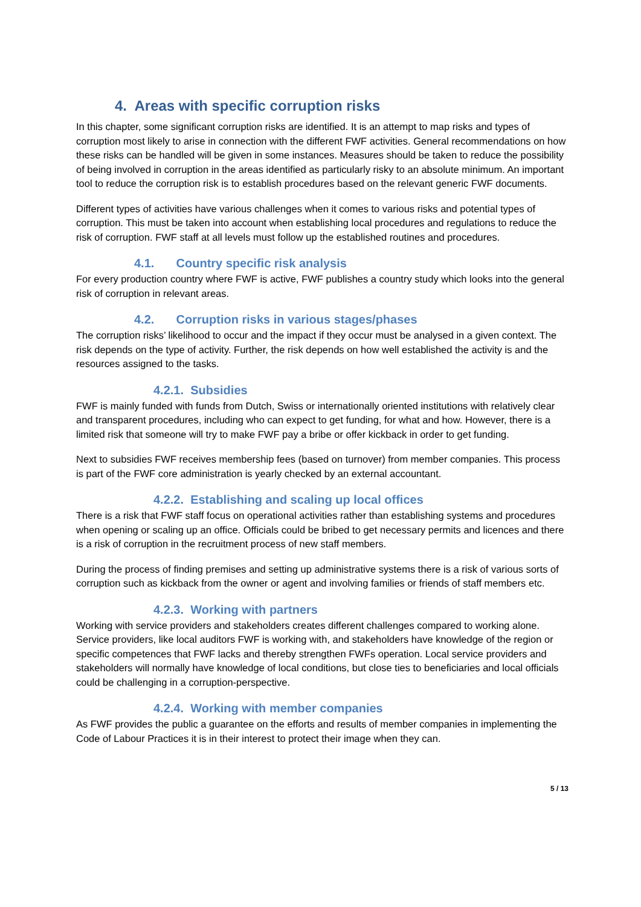4. Areas with specific corruption risks
In this chapter, some significant corruption risks are identified. It is an attempt to map risks and types of corruption most likely to arise in connection with the different FWF activities. General recommendations on how these risks can be handled will be given in some instances. Measures should be taken to reduce the possibility of being involved in corruption in the areas identified as particularly risky to an absolute minimum. An important tool to reduce the corruption risk is to establish procedures based on the relevant generic FWF documents.
Different types of activities have various challenges when it comes to various risks and potential types of corruption. This must be taken into account when establishing local procedures and regulations to reduce the risk of corruption. FWF staff at all levels must follow up the established routines and procedures.
4.1. Country specific risk analysis
For every production country where FWF is active, FWF publishes a country study which looks into the general risk of corruption in relevant areas.
4.2. Corruption risks in various stages/phases
The corruption risks’ likelihood to occur and the impact if they occur must be analysed in a given context. The risk depends on the type of activity. Further, the risk depends on how well established the activity is and the resources assigned to the tasks.
4.2.1. Subsidies
FWF is mainly funded with funds from Dutch, Swiss or internationally oriented institutions with relatively clear and transparent procedures, including who can expect to get funding, for what and how. However, there is a limited risk that someone will try to make FWF pay a bribe or offer kickback in order to get funding.
Next to subsidies FWF receives membership fees (based on turnover) from member companies. This process is part of the FWF core administration is yearly checked by an external accountant.
4.2.2. Establishing and scaling up local offices
There is a risk that FWF staff focus on operational activities rather than establishing systems and procedures when opening or scaling up an office. Officials could be bribed to get necessary permits and licences and there is a risk of corruption in the recruitment process of new staff members.
During the process of finding premises and setting up administrative systems there is a risk of various sorts of corruption such as kickback from the owner or agent and involving families or friends of staff members etc.
4.2.3. Working with partners
Working with service providers and stakeholders creates different challenges compared to working alone. Service providers, like local auditors FWF is working with, and stakeholders have knowledge of the region or specific competences that FWF lacks and thereby strengthen FWFs operation. Local service providers and stakeholders will normally have knowledge of local conditions, but close ties to beneficiaries and local officials could be challenging in a corruption-perspective.
4.2.4. Working with member companies
As FWF provides the public a guarantee on the efforts and results of member companies in implementing the Code of Labour Practices it is in their interest to protect their image when they can.
5 / 13